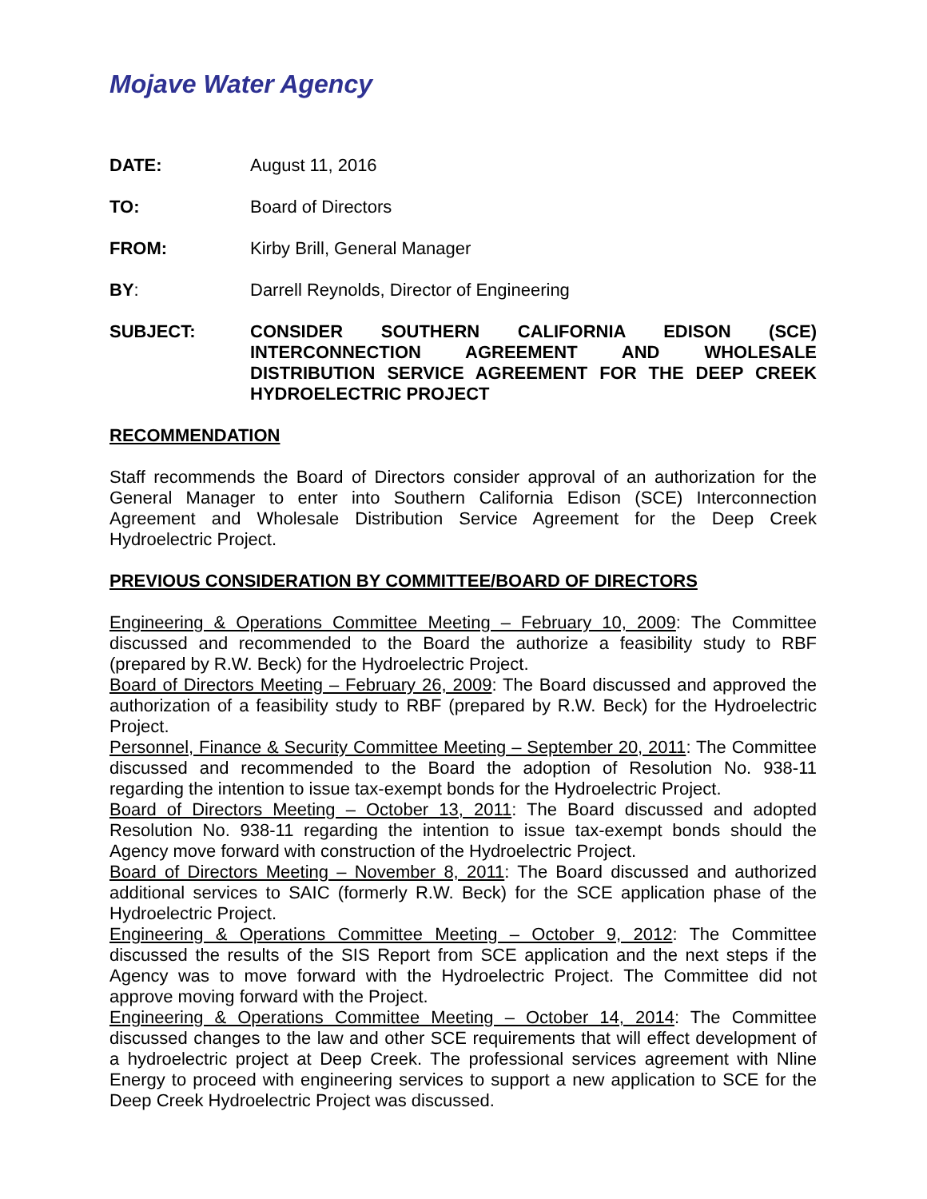Mojave Water Agency
DATE: August 11, 2016
TO: Board of Directors
FROM: Kirby Brill, General Manager
BY: Darrell Reynolds, Director of Engineering
SUBJECT: CONSIDER SOUTHERN CALIFORNIA EDISON (SCE) INTERCONNECTION AGREEMENT AND WHOLESALE DISTRIBUTION SERVICE AGREEMENT FOR THE DEEP CREEK HYDROELECTRIC PROJECT
RECOMMENDATION
Staff recommends the Board of Directors consider approval of an authorization for the General Manager to enter into Southern California Edison (SCE) Interconnection Agreement and Wholesale Distribution Service Agreement for the Deep Creek Hydroelectric Project.
PREVIOUS CONSIDERATION BY COMMITTEE/BOARD OF DIRECTORS
Engineering & Operations Committee Meeting – February 10, 2009: The Committee discussed and recommended to the Board the authorize a feasibility study to RBF (prepared by R.W. Beck) for the Hydroelectric Project.
Board of Directors Meeting – February 26, 2009: The Board discussed and approved the authorization of a feasibility study to RBF (prepared by R.W. Beck) for the Hydroelectric Project.
Personnel, Finance & Security Committee Meeting – September 20, 2011: The Committee discussed and recommended to the Board the adoption of Resolution No. 938-11 regarding the intention to issue tax-exempt bonds for the Hydroelectric Project.
Board of Directors Meeting – October 13, 2011: The Board discussed and adopted Resolution No. 938-11 regarding the intention to issue tax-exempt bonds should the Agency move forward with construction of the Hydroelectric Project.
Board of Directors Meeting – November 8, 2011: The Board discussed and authorized additional services to SAIC (formerly R.W. Beck) for the SCE application phase of the Hydroelectric Project.
Engineering & Operations Committee Meeting – October 9, 2012: The Committee discussed the results of the SIS Report from SCE application and the next steps if the Agency was to move forward with the Hydroelectric Project. The Committee did not approve moving forward with the Project.
Engineering & Operations Committee Meeting – October 14, 2014: The Committee discussed changes to the law and other SCE requirements that will effect development of a hydroelectric project at Deep Creek. The professional services agreement with Nline Energy to proceed with engineering services to support a new application to SCE for the Deep Creek Hydroelectric Project was discussed.